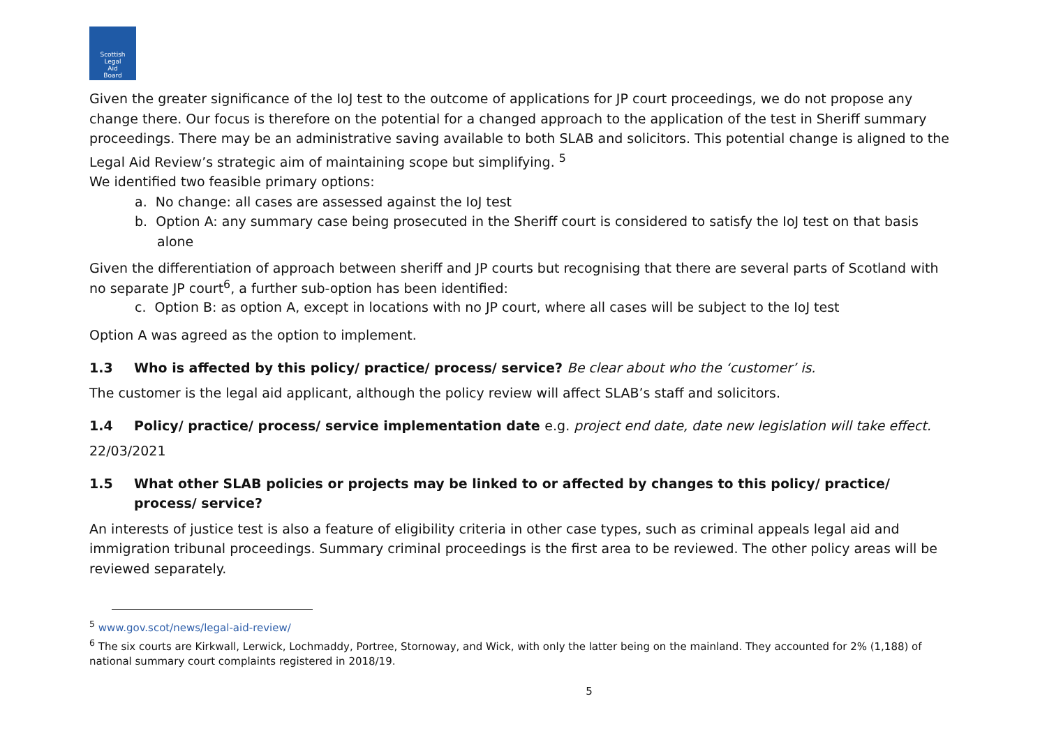Scottish
Legal
Aid
Board
Given the greater significance of the IoJ test to the outcome of applications for JP court proceedings, we do not propose any change there. Our focus is therefore on the potential for a changed approach to the application of the test in Sheriff summary proceedings. There may be an administrative saving available to both SLAB and solicitors. This potential change is aligned to the Legal Aid Review’s strategic aim of maintaining scope but simplifying. <sup>5</sup>
We identified two feasible primary options:
a. No change: all cases are assessed against the IoJ test
b. Option A: any summary case being prosecuted in the Sheriff court is considered to satisfy the IoJ test on that basis alone
Given the differentiation of approach between sheriff and JP courts but recognising that there are several parts of Scotland with no separate JP court<sup>6</sup>, a further sub-option has been identified:
c. Option B: as option A, except in locations with no JP court, where all cases will be subject to the IoJ test
Option A was agreed as the option to implement.
1.3 Who is affected by this policy/ practice/ process/ service? Be clear about who the ‘customer’ is.
The customer is the legal aid applicant, although the policy review will affect SLAB’s staff and solicitors.
1.4 Policy/ practice/ process/ service implementation date e.g. project end date, date new legislation will take effect.
22/03/2021
1.5 What other SLAB policies or projects may be linked to or affected by changes to this policy/ practice/ process/ service?
An interests of justice test is also a feature of eligibility criteria in other case types, such as criminal appeals legal aid and immigration tribunal proceedings. Summary criminal proceedings is the first area to be reviewed. The other policy areas will be reviewed separately.
<sup>5</sup> www.gov.scot/news/legal-aid-review/
<sup>6</sup> The six courts are Kirkwall, Lerwick, Lochmaddy, Portree, Stornoway, and Wick, with only the latter being on the mainland. They accounted for 2% (1,188) of national summary court complaints registered in 2018/19.
5